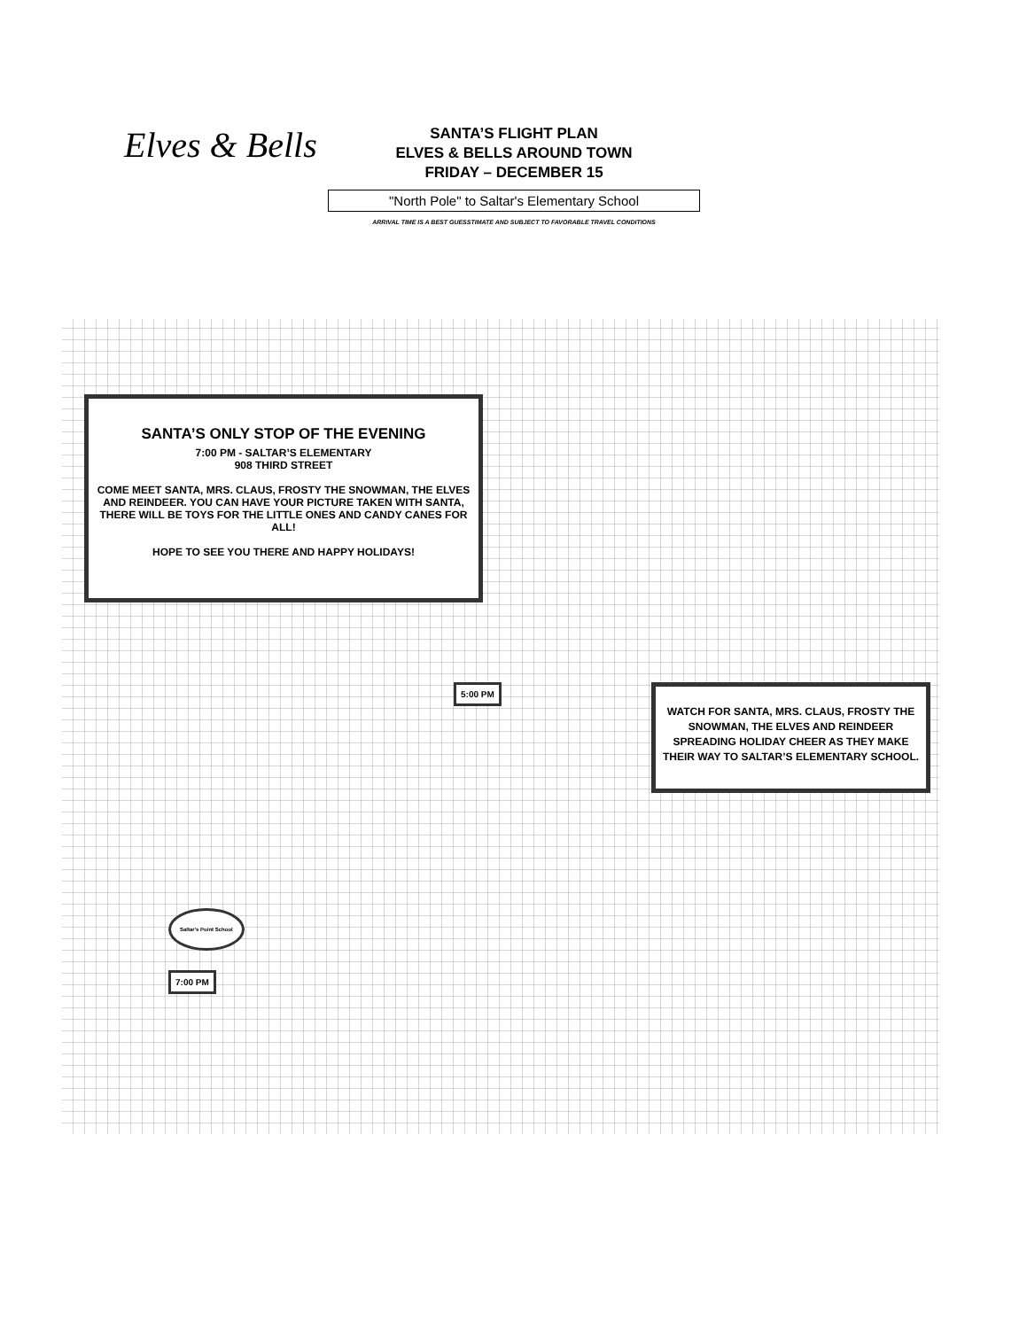Elves & Bells
SANTA’S FLIGHT PLAN
ELVES & BELLS AROUND TOWN
FRIDAY – DECEMBER 15
"North Pole" to Saltar's Elementary School
ARRIVAL TIME IS A BEST GUESSTIMATE AND SUBJECT TO FAVORABLE TRAVEL CONDITIONS
SANTA’S ONLY STOP OF THE EVENING
7:00 PM - SALTAR’S ELEMENTARY
908 THIRD STREET
COME MEET SANTA, MRS. CLAUS, FROSTY THE SNOWMAN, THE ELVES AND REINDEER. YOU CAN HAVE YOUR PICTURE TAKEN WITH SANTA, THERE WILL BE TOYS FOR THE LITTLE ONES AND CANDY CANES FOR ALL!
HOPE TO SEE YOU THERE AND HAPPY HOLIDAYS!
5:00 PM
WATCH FOR SANTA, MRS. CLAUS, FROSTY THE SNOWMAN, THE ELVES AND REINDEER SPREADING HOLIDAY CHEER AS THEY MAKE THEIR WAY TO SALTAR’S ELEMENTARY SCHOOL.
Saltar's Point School
7:00 PM